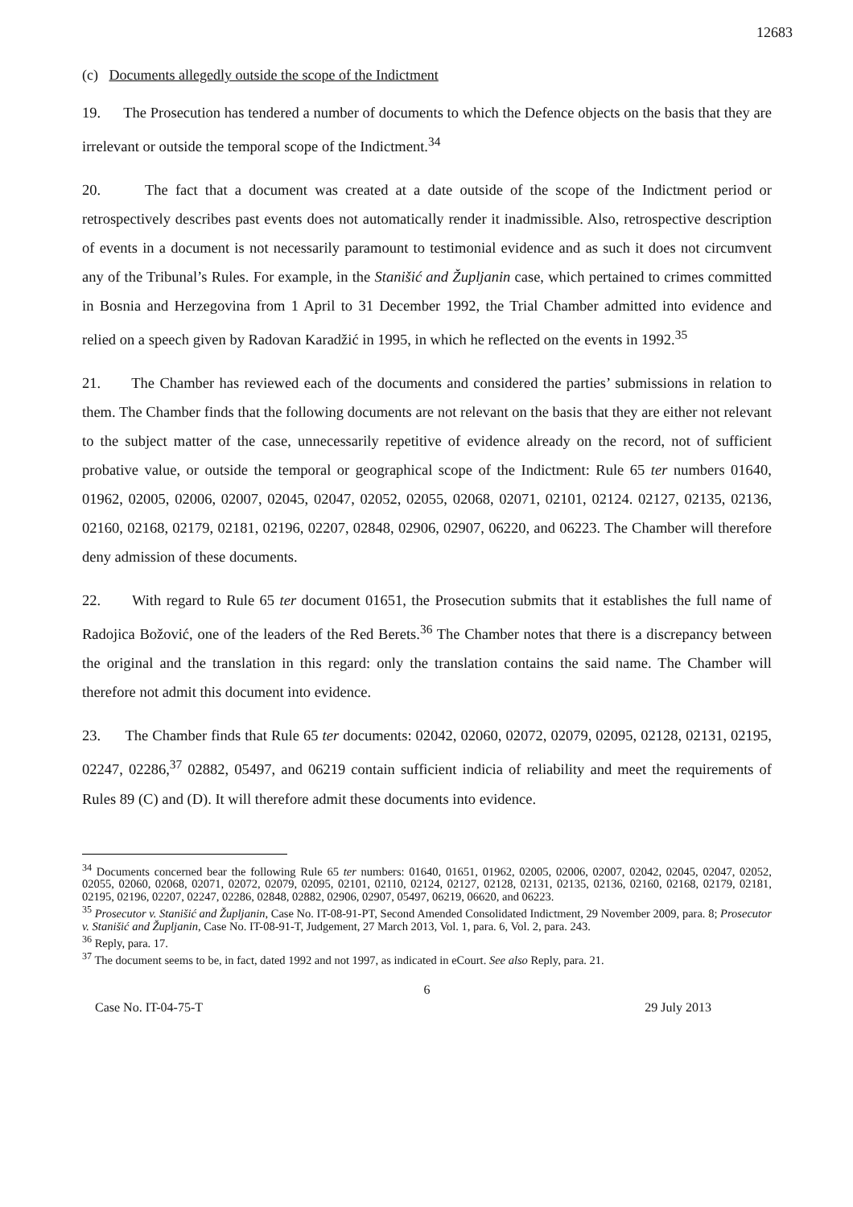12683
(c) Documents allegedly outside the scope of the Indictment
19. The Prosecution has tendered a number of documents to which the Defence objects on the basis that they are irrelevant or outside the temporal scope of the Indictment.<sup>34</sup>
20. The fact that a document was created at a date outside of the scope of the Indictment period or retrospectively describes past events does not automatically render it inadmissible. Also, retrospective description of events in a document is not necessarily paramount to testimonial evidence and as such it does not circumvent any of the Tribunal’s Rules. For example, in the Stanišić and Župljanin case, which pertained to crimes committed in Bosnia and Herzegovina from 1 April to 31 December 1992, the Trial Chamber admitted into evidence and relied on a speech given by Radovan Karadžić in 1995, in which he reflected on the events in 1992.<sup>35</sup>
21. The Chamber has reviewed each of the documents and considered the parties’ submissions in relation to them. The Chamber finds that the following documents are not relevant on the basis that they are either not relevant to the subject matter of the case, unnecessarily repetitive of evidence already on the record, not of sufficient probative value, or outside the temporal or geographical scope of the Indictment: Rule 65 ter numbers 01640, 01962, 02005, 02006, 02007, 02045, 02047, 02052, 02055, 02068, 02071, 02101, 02124. 02127, 02135, 02136, 02160, 02168, 02179, 02181, 02196, 02207, 02848, 02906, 02907, 06220, and 06223. The Chamber will therefore deny admission of these documents.
22. With regard to Rule 65 ter document 01651, the Prosecution submits that it establishes the full name of Radojica Božović, one of the leaders of the Red Berets.<sup>36</sup> The Chamber notes that there is a discrepancy between the original and the translation in this regard: only the translation contains the said name. The Chamber will therefore not admit this document into evidence.
23. The Chamber finds that Rule 65 ter documents: 02042, 02060, 02072, 02079, 02095, 02128, 02131, 02195, 02247, 02286,<sup>37</sup> 02882, 05497, and 06219 contain sufficient indicia of reliability and meet the requirements of Rules 89 (C) and (D). It will therefore admit these documents into evidence.
<sup>34</sup> Documents concerned bear the following Rule 65 ter numbers: 01640, 01651, 01962, 02005, 02006, 02007, 02042, 02045, 02047, 02052, 02055, 02060, 02068, 02071, 02072, 02079, 02095, 02101, 02110, 02124, 02127, 02128, 02131, 02135, 02136, 02160, 02168, 02179, 02181, 02195, 02196, 02207, 02247, 02286, 02848, 02882, 02906, 02907, 05497, 06219, 06620, and 06223.
<sup>35</sup> Prosecutor v. Stanišić and Župljanin, Case No. IT-08-91-PT, Second Amended Consolidated Indictment, 29 November 2009, para. 8; Prosecutor v. Stanišić and Župljanin, Case No. IT-08-91-T, Judgement, 27 March 2013, Vol. 1, para. 6, Vol. 2, para. 243.
<sup>36</sup> Reply, para. 17.
<sup>37</sup> The document seems to be, in fact, dated 1992 and not 1997, as indicated in eCourt. See also Reply, para. 21.
6
Case No. IT-04-75-T 29 July 2013